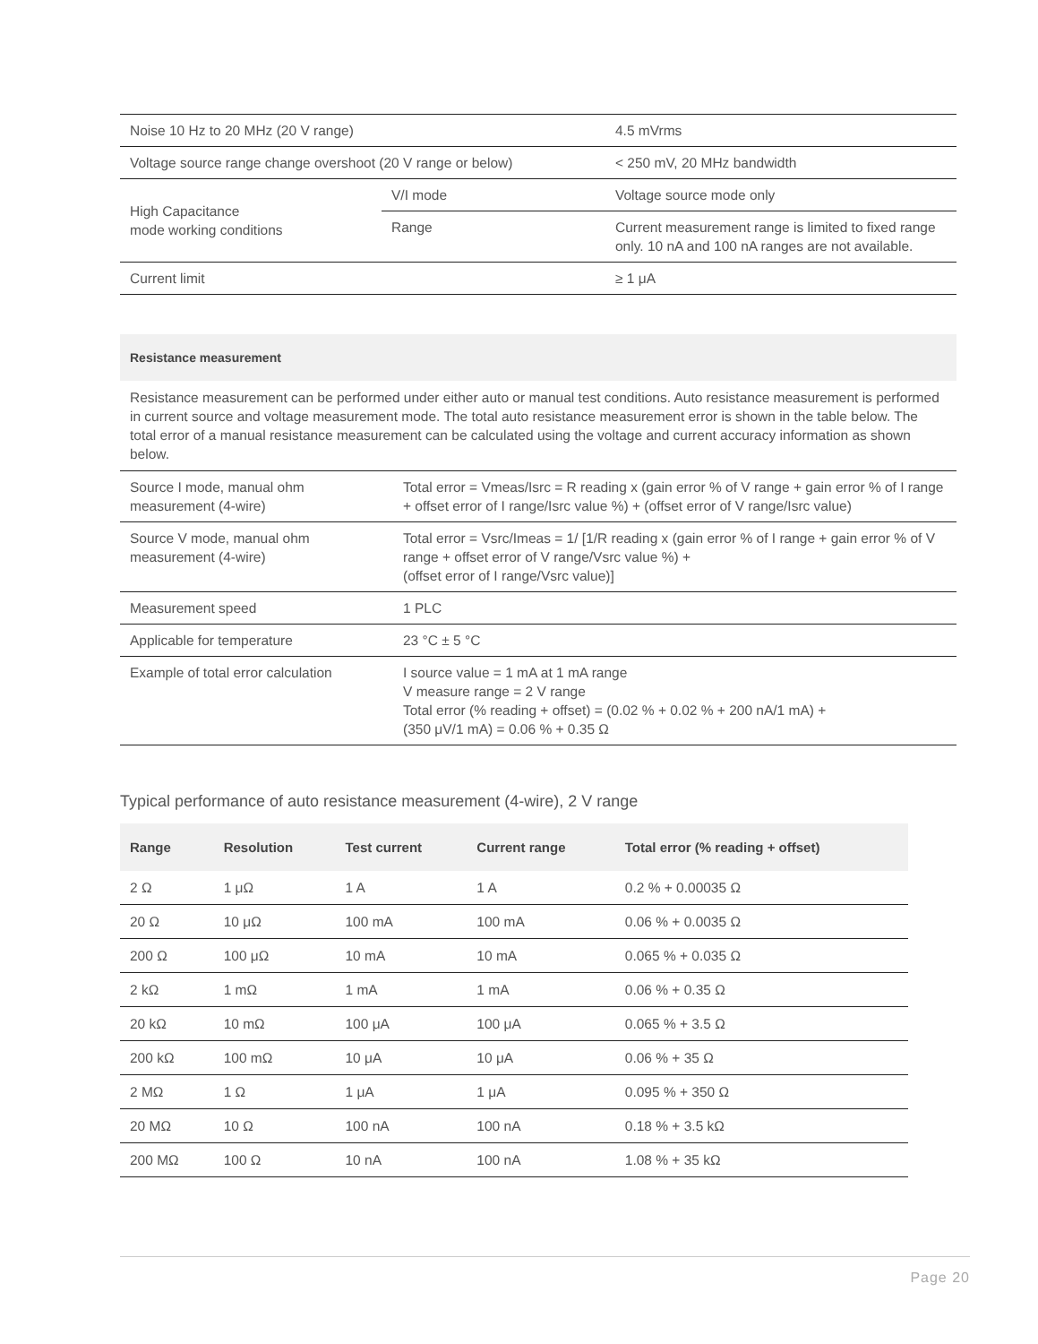| Noise 10 Hz to 20 MHz (20 V range) | | 4.5 mVrms |
| Voltage source range change overshoot (20 V range or below) | | < 250 mV, 20 MHz bandwidth |
| High Capacitance mode working conditions | V/I mode | Voltage source mode only |
| | Range | Current measurement range is limited to fixed range only. 10 nA and 100 nA ranges are not available. |
| Current limit | | ≥ 1 μA |
Resistance measurement
Resistance measurement can be performed under either auto or manual test conditions. Auto resistance measurement is performed in current source and voltage measurement mode. The total auto resistance measurement error is shown in the table below. The total error of a manual resistance measurement can be calculated using the voltage and current accuracy information as shown below.
| Source I mode, manual ohm measurement (4-wire) | Total error = Vmeas/Isrc = R reading x (gain error % of V range + gain error % of I range + offset error of I range/Isrc value %) + (offset error of V range/Isrc value) |
| Source V mode, manual ohm measurement (4-wire) | Total error = Vsrc/Imeas = 1/ [1/R reading x (gain error % of I range + gain error % of V range + offset error of V range/Vsrc value %) + (offset error of I range/Vsrc value)] |
| Measurement speed | 1 PLC |
| Applicable for temperature | 23 °C ± 5 °C |
| Example of total error calculation | I source value = 1 mA at 1 mA range V measure range = 2 V range Total error (% reading + offset) = (0.02 % + 0.02 % + 200 nA/1 mA) + (350 μV/1 mA) = 0.06 % + 0.35 Ω |
Typical performance of auto resistance measurement (4-wire), 2 V range
| Range | Resolution | Test current | Current range | Total error (% reading + offset) |
| --- | --- | --- | --- | --- |
| 2 Ω | 1 μΩ | 1 A | 1 A | 0.2 % + 0.00035 Ω |
| 20 Ω | 10 μΩ | 100 mA | 100 mA | 0.06 % + 0.0035 Ω |
| 200 Ω | 100 μΩ | 10 mA | 10 mA | 0.065 % + 0.035 Ω |
| 2 kΩ | 1 mΩ | 1 mA | 1 mA | 0.06 % + 0.35 Ω |
| 20 kΩ | 10 mΩ | 100 μA | 100 μA | 0.065 % + 3.5 Ω |
| 200 kΩ | 100 mΩ | 10 μA | 10 μA | 0.06 % + 35 Ω |
| 2 MΩ | 1 Ω | 1 μA | 1 μA | 0.095 % + 350 Ω |
| 20 MΩ | 10 Ω | 100 nA | 100 nA | 0.18 % + 3.5 kΩ |
| 200 MΩ | 100 Ω | 10 nA | 100 nA | 1.08 % + 35 kΩ |
Page 20